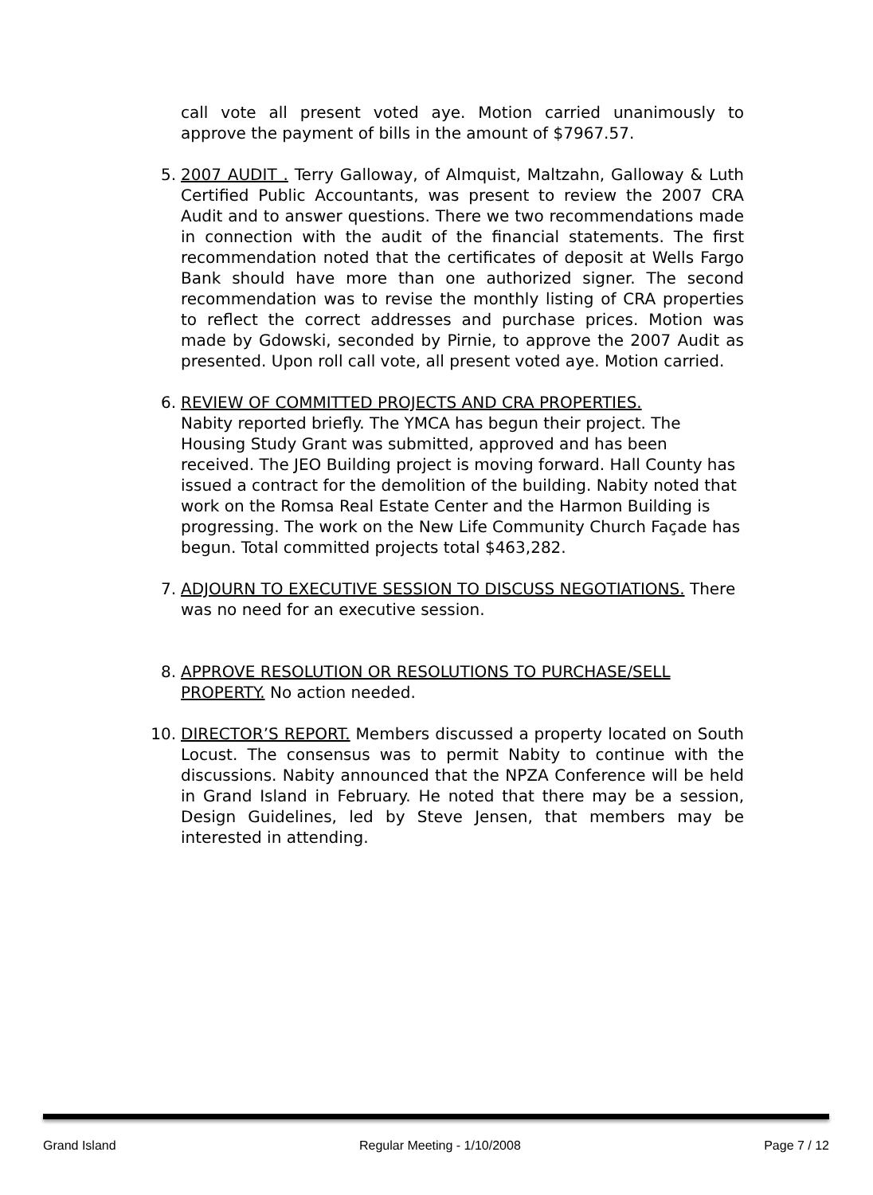call vote all present voted aye. Motion carried unanimously to approve the payment of bills in the amount of $7967.57.
5. 2007 AUDIT . Terry Galloway, of Almquist, Maltzahn, Galloway & Luth Certified Public Accountants, was present to review the 2007 CRA Audit and to answer questions. There we two recommendations made in connection with the audit of the financial statements. The first recommendation noted that the certificates of deposit at Wells Fargo Bank should have more than one authorized signer. The second recommendation was to revise the monthly listing of CRA properties to reflect the correct addresses and purchase prices. Motion was made by Gdowski, seconded by Pirnie, to approve the 2007 Audit as presented. Upon roll call vote, all present voted aye. Motion carried.
6. REVIEW OF COMMITTED PROJECTS AND CRA PROPERTIES.
Nabity reported briefly. The YMCA has begun their project. The Housing Study Grant was submitted, approved and has been received. The JEO Building project is moving forward. Hall County has issued a contract for the demolition of the building. Nabity noted that work on the Romsa Real Estate Center and the Harmon Building is progressing. The work on the New Life Community Church Façade has begun. Total committed projects total $463,282.
7. ADJOURN TO EXECUTIVE SESSION TO DISCUSS NEGOTIATIONS. There was no need for an executive session.
8. APPROVE RESOLUTION OR RESOLUTIONS TO PURCHASE/SELL PROPERTY. No action needed.
10. DIRECTOR’S REPORT. Members discussed a property located on South Locust. The consensus was to permit Nabity to continue with the discussions. Nabity announced that the NPZA Conference will be held in Grand Island in February. He noted that there may be a session, Design Guidelines, led by Steve Jensen, that members may be interested in attending.
Grand Island Regular Meeting - 1/10/2008 Page 7 / 12